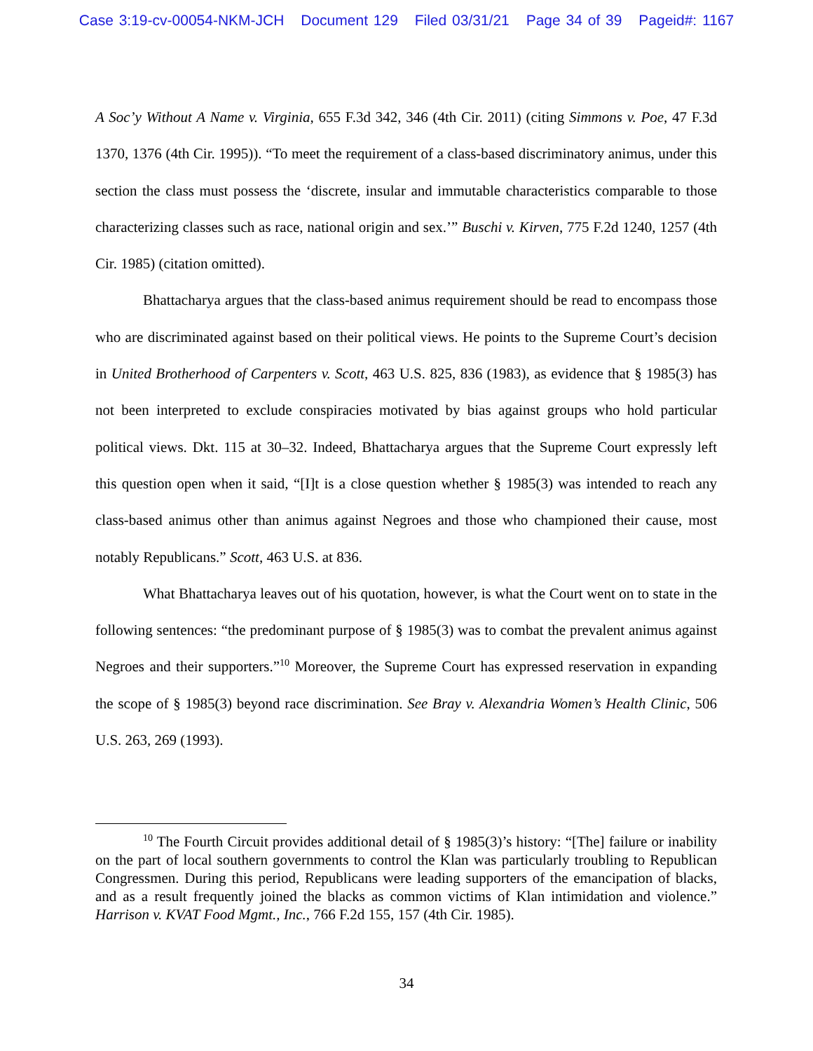Case 3:19-cv-00054-NKM-JCH Document 129 Filed 03/31/21 Page 34 of 39 Pageid#: 1167
A Soc’y Without A Name v. Virginia, 655 F.3d 342, 346 (4th Cir. 2011) (citing Simmons v. Poe, 47 F.3d 1370, 1376 (4th Cir. 1995)). “To meet the requirement of a class-based discriminatory animus, under this section the class must possess the ‘discrete, insular and immutable characteristics comparable to those characterizing classes such as race, national origin and sex.’” Buschi v. Kirven, 775 F.2d 1240, 1257 (4th Cir. 1985) (citation omitted).
Bhattacharya argues that the class-based animus requirement should be read to encompass those who are discriminated against based on their political views. He points to the Supreme Court’s decision in United Brotherhood of Carpenters v. Scott, 463 U.S. 825, 836 (1983), as evidence that § 1985(3) has not been interpreted to exclude conspiracies motivated by bias against groups who hold particular political views. Dkt. 115 at 30–32. Indeed, Bhattacharya argues that the Supreme Court expressly left this question open when it said, “[I]t is a close question whether § 1985(3) was intended to reach any class-based animus other than animus against Negroes and those who championed their cause, most notably Republicans.” Scott, 463 U.S. at 836.
What Bhattacharya leaves out of his quotation, however, is what the Court went on to state in the following sentences: “the predominant purpose of § 1985(3) was to combat the prevalent animus against Negroes and their supporters.”<sup>10</sup> Moreover, the Supreme Court has expressed reservation in expanding the scope of § 1985(3) beyond race discrimination. See Bray v. Alexandria Women’s Health Clinic, 506 U.S. 263, 269 (1993).
<sup>10</sup> The Fourth Circuit provides additional detail of § 1985(3)’s history: “[The] failure or inability on the part of local southern governments to control the Klan was particularly troubling to Republican Congressmen. During this period, Republicans were leading supporters of the emancipation of blacks, and as a result frequently joined the blacks as common victims of Klan intimidation and violence.” Harrison v. KVAT Food Mgmt., Inc., 766 F.2d 155, 157 (4th Cir. 1985).
34